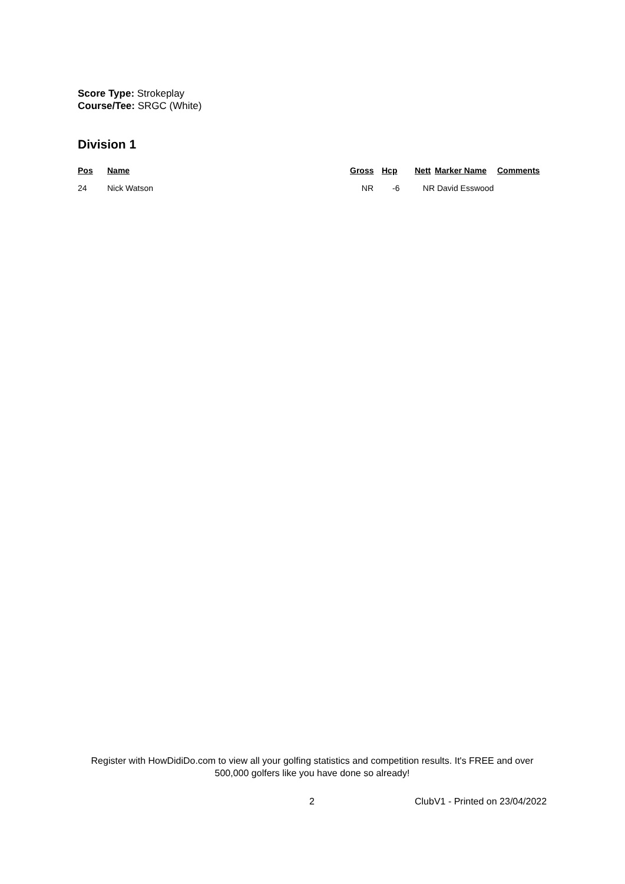Score Type: Strokeplay
Course/Tee: SRGC (White)
Division 1
| Pos | Name | Gross | Hcp | Nett | Marker Name | Comments |
| --- | --- | --- | --- | --- | --- | --- |
| 24 | Nick Watson | NR | -6 | NR | David Esswood | |
Register with HowDidiDo.com to view all your golfing statistics and competition results. It's FREE and over 500,000 golfers like you have done so already!
2 ClubV1 - Printed on 23/04/2022